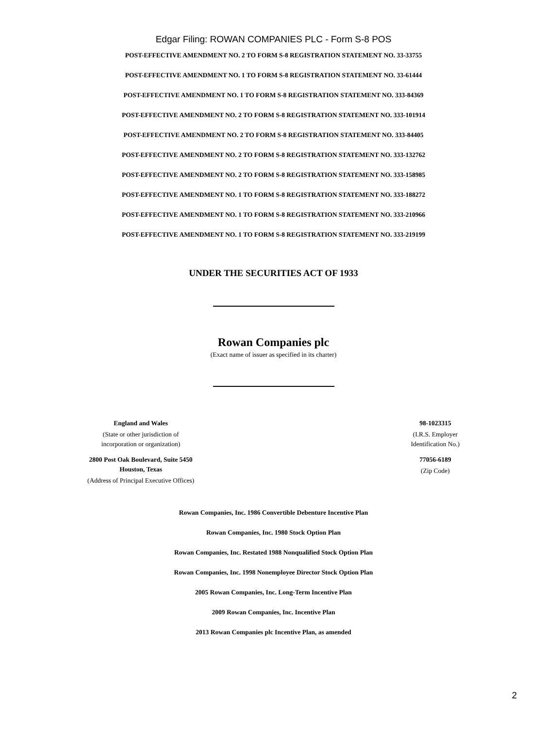Edgar Filing: ROWAN COMPANIES PLC - Form S-8 POS
POST-EFFECTIVE AMENDMENT NO. 2 TO FORM S-8 REGISTRATION STATEMENT NO. 33-33755
POST-EFFECTIVE AMENDMENT NO. 1 TO FORM S-8 REGISTRATION STATEMENT NO. 33-61444
POST-EFFECTIVE AMENDMENT NO. 1 TO FORM S-8 REGISTRATION STATEMENT NO. 333-84369
POST-EFFECTIVE AMENDMENT NO. 2 TO FORM S-8 REGISTRATION STATEMENT NO. 333-101914
POST-EFFECTIVE AMENDMENT NO. 2 TO FORM S-8 REGISTRATION STATEMENT NO. 333-84405
POST-EFFECTIVE AMENDMENT NO. 2 TO FORM S-8 REGISTRATION STATEMENT NO. 333-132762
POST-EFFECTIVE AMENDMENT NO. 2 TO FORM S-8 REGISTRATION STATEMENT NO. 333-158985
POST-EFFECTIVE AMENDMENT NO. 1 TO FORM S-8 REGISTRATION STATEMENT NO. 333-188272
POST-EFFECTIVE AMENDMENT NO. 1 TO FORM S-8 REGISTRATION STATEMENT NO. 333-210966
POST-EFFECTIVE AMENDMENT NO. 1 TO FORM S-8 REGISTRATION STATEMENT NO. 333-219199
UNDER THE SECURITIES ACT OF 1933
Rowan Companies plc
(Exact name of issuer as specified in its charter)
England and Wales
(State or other jurisdiction of
incorporation or organization)
2800 Post Oak Boulevard, Suite 5450
Houston, Texas
(Address of Principal Executive Offices)
98-1023315
(I.R.S. Employer
Identification No.)
77056-6189
(Zip Code)
Rowan Companies, Inc. 1986 Convertible Debenture Incentive Plan
Rowan Companies, Inc. 1980 Stock Option Plan
Rowan Companies, Inc. Restated 1988 Nonqualified Stock Option Plan
Rowan Companies, Inc. 1998 Nonemployee Director Stock Option Plan
2005 Rowan Companies, Inc. Long-Term Incentive Plan
2009 Rowan Companies, Inc. Incentive Plan
2013 Rowan Companies plc Incentive Plan, as amended
2